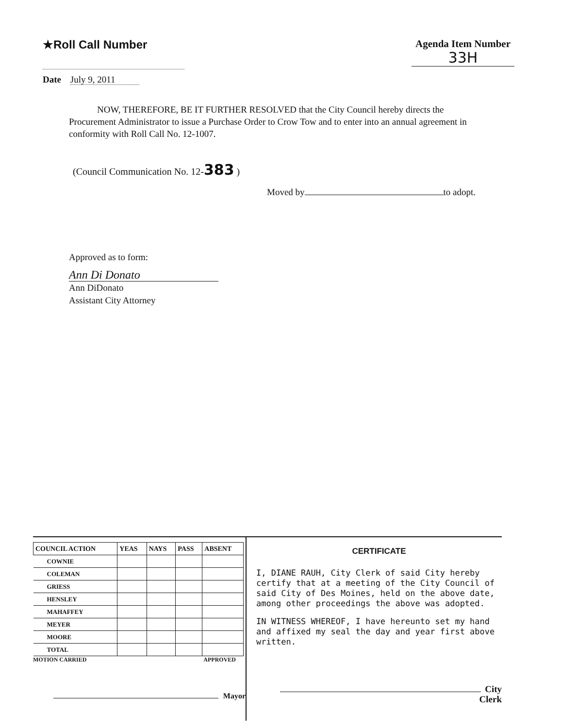★Roll Call Number Agenda Item Number
33H
Date July 9, 2011
NOW, THEREFORE, BE IT FURTHER RESOLVED that the City Council hereby directs the Procurement Administrator to issue a Purchase Order to Crow Tow and to enter into an annual agreement in conformity with Roll Call No. 12-1007.
(Council Communication No. 12-383 )
Moved by to adopt.
Approved as to form:
Ann Di Donato
Ann DiDonato
Assistant City Attorney
| COUNCIL ACTION | YEAS | NAYS | PASS | ABSENT |
| --- | --- | --- | --- | --- |
| COWNIE | | | | |
| COLEMAN | | | | |
| GRIESS | | | | |
| HENSLEY | | | | |
| MAHAFFEY | | | | |
| MEYER | | | | |
| MOORE | | | | |
| TOTAL | | | | |
MOTION CARRIED APPROVED
Mayor
CERTIFICATE
I, DIANE RAUH, City Clerk of said City hereby certify that at a meeting of the City Council of said City of Des Moines, held on the above date, among other proceedings the above was adopted.
IN WITNESS WHEREOF, I have hereunto set my hand and affixed my seal the day and year first above written.
City Clerk